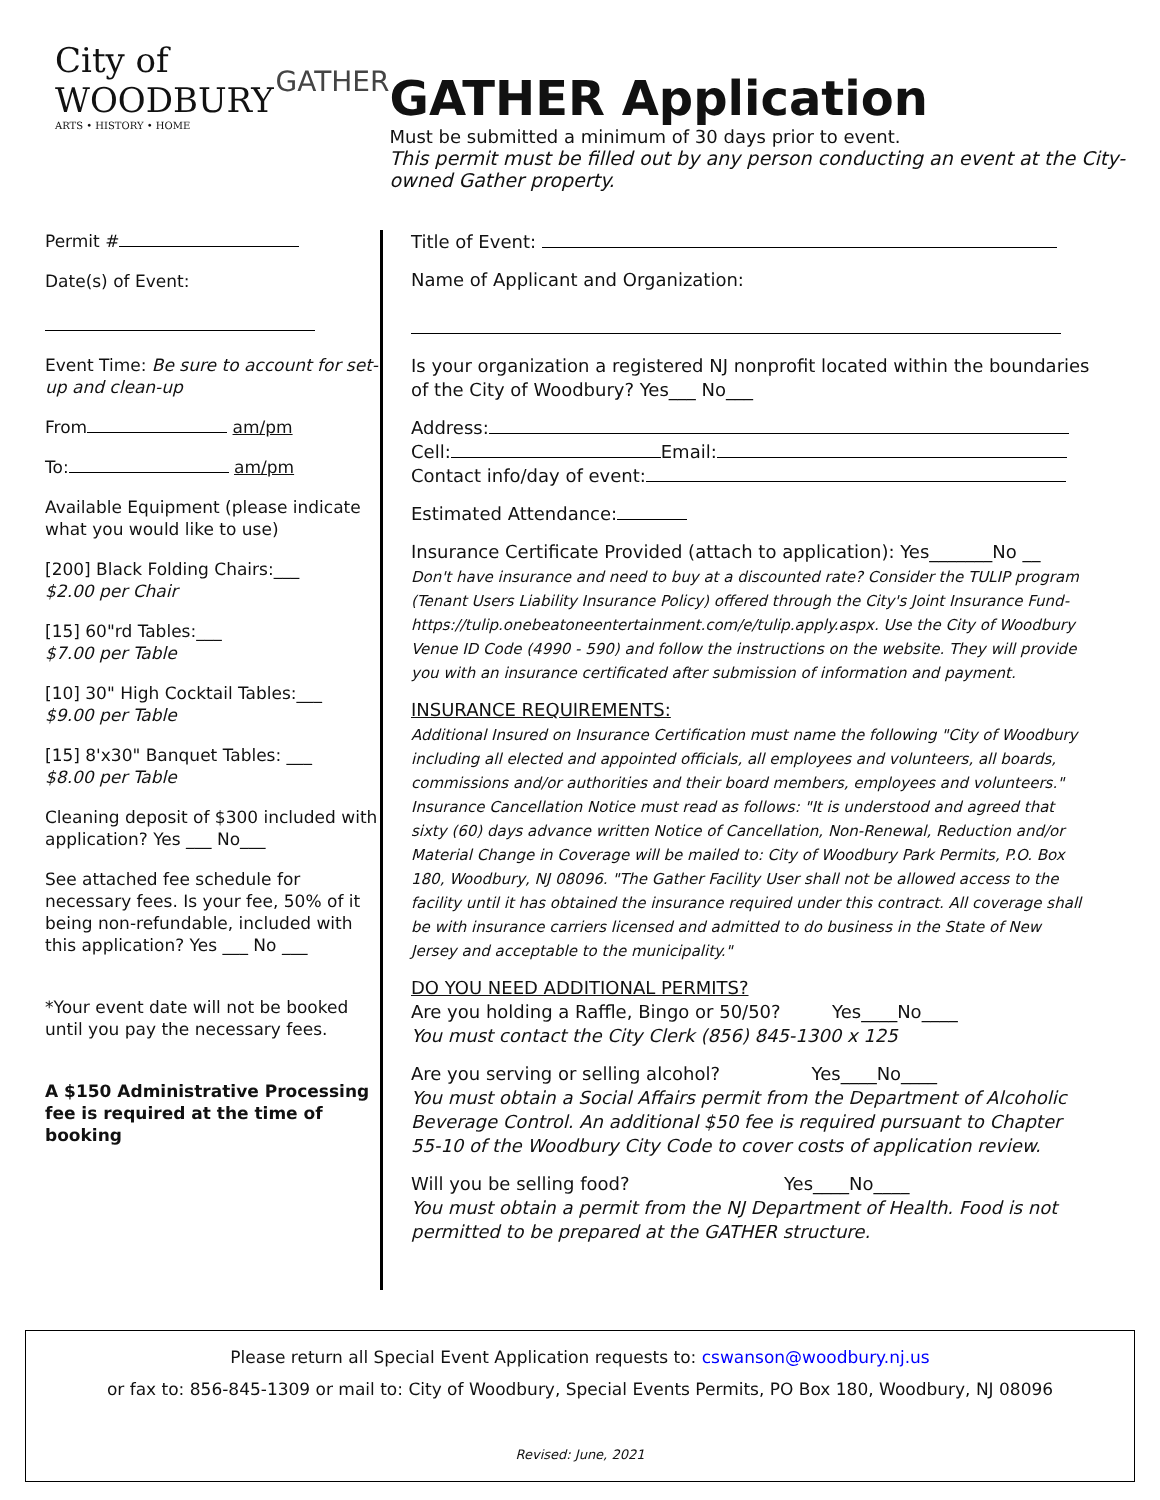City of WOODBURY
ARTS • HISTORY • HOME
GATHER
GATHER Application
Must be submitted a minimum of 30 days prior to event.
This permit must be filled out by any person conducting an event at the City-owned Gather property.
Permit #
Date(s) of Event:
Event Time: Be sure to account for set-up and clean-up
From am/pm
To: am/pm
Available Equipment (please indicate what you would like to use)
[200] Black Folding Chairs:___
$2.00 per Chair
[15] 60"rd Tables:___
$7.00 per Table
[10] 30" High Cocktail Tables:___
$9.00 per Table
[15] 8'x30" Banquet Tables: ___
$8.00 per Table
Cleaning deposit of $300 included with application? Yes ___ No___
See attached fee schedule for necessary fees. Is your fee, 50% of it being non-refundable, included with this application? Yes ___ No ___
*Your event date will not be booked until you pay the necessary fees.
A $150 Administrative Processing fee is required at the time of booking
Title of Event:
Name of Applicant and Organization:
Is your organization a registered NJ nonprofit located within the boundaries of the City of Woodbury? Yes___ No___
Address:
Cell: Email:
Contact info/day of event:
Estimated Attendance:
Insurance Certificate Provided (attach to application): Yes_______No __
Don't have insurance and need to buy at a discounted rate? Consider the TULIP program (Tenant Users Liability Insurance Policy) offered through the City's Joint Insurance Fund-https://tulip.onebeatoneentertainment.com/e/tulip.apply.aspx. Use the City of Woodbury Venue ID Code (4990 - 590) and follow the instructions on the website. They will provide you with an insurance certificated after submission of information and payment.
INSURANCE REQUIREMENTS:
Additional Insured on Insurance Certification must name the following "City of Woodbury including all elected and appointed officials, all employees and volunteers, all boards, commissions and/or authorities and their board members, employees and volunteers." Insurance Cancellation Notice must read as follows: "It is understood and agreed that sixty (60) days advance written Notice of Cancellation, Non-Renewal, Reduction and/or Material Change in Coverage will be mailed to: City of Woodbury Park Permits, P.O. Box 180, Woodbury, NJ 08096. "The Gather Facility User shall not be allowed access to the facility until it has obtained the insurance required under this contract. All coverage shall be with insurance carriers licensed and admitted to do business in the State of New Jersey and acceptable to the municipality."
DO YOU NEED ADDITIONAL PERMITS?
Are you holding a Raffle, Bingo or 50/50? Yes____No____
You must contact the City Clerk (856) 845-1300 x 125
Are you serving or selling alcohol? Yes____No____
You must obtain a Social Affairs permit from the Department of Alcoholic Beverage Control. An additional $50 fee is required pursuant to Chapter 55-10 of the Woodbury City Code to cover costs of application review.
Will you be selling food? Yes____No____
You must obtain a permit from the NJ Department of Health. Food is not permitted to be prepared at the GATHER structure.
Please return all Special Event Application requests to: cswanson@woodbury.nj.us
or fax to: 856-845-1309 or mail to: City of Woodbury, Special Events Permits, PO Box 180, Woodbury, NJ 08096
Revised: June, 2021